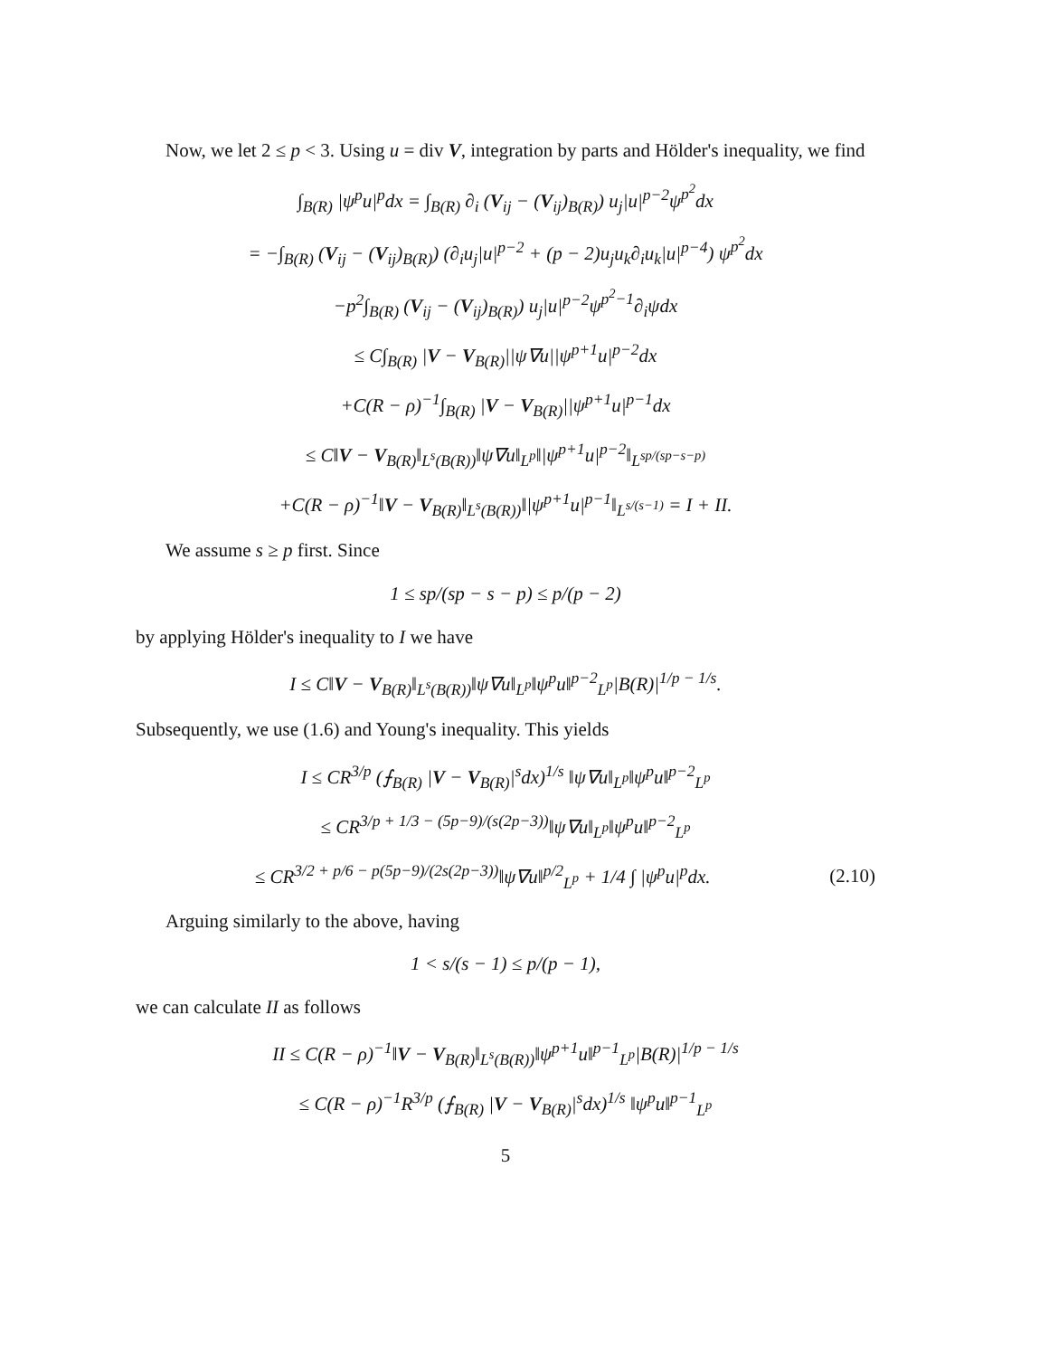Now, we let 2 ≤ p < 3. Using u = div V, integration by parts and Hölder's inequality, we find
∫<sub>B(R)</sub> |ψ<sup>p</sup>u|<sup>p</sup>dx = ∫<sub>B(R)</sub> ∂<sub>i</sub> (V<sub>ij</sub> − (V<sub>ij</sub>)<sub>B(R)</sub>) u<sub>j</sub>|u|<sup>p−2</sup>ψ<sup>p<sup>2</sup></sup>dx
= −∫<sub>B(R)</sub> (V<sub>ij</sub> − (V<sub>ij</sub>)<sub>B(R)</sub>) (∂<sub>i</sub>u<sub>j</sub>|u|<sup>p−2</sup> + (p − 2)u<sub>j</sub>u<sub>k</sub>∂<sub>i</sub>u<sub>k</sub>|u|<sup>p−4</sup>) ψ<sup>p<sup>2</sup></sup>dx
−p<sup>2</sup>∫<sub>B(R)</sub> (V<sub>ij</sub> − (V<sub>ij</sub>)<sub>B(R)</sub>) u<sub>j</sub>|u|<sup>p−2</sup>ψ<sup>p<sup>2</sup>−1</sup>∂<sub>i</sub>ψdx
≤ C∫<sub>B(R)</sub> |V − V<sub>B(R)</sub>||ψ∇u||ψ<sup>p+1</sup>u|<sup>p−2</sup>dx
+C(R − ρ)<sup>−1</sup>∫<sub>B(R)</sub> |V − V<sub>B(R)</sub>||ψ<sup>p+1</sup>u|<sup>p−1</sup>dx
≤ C‖V − V<sub>B(R)</sub>‖<sub>L<sup>s</sup>(B(R))</sub>‖ψ∇u‖<sub>L<sup>p</sup></sub>‖|ψ<sup>p+1</sup>u|<sup>p−2</sup>‖<sub>L<sup>sp/(sp−s−p)</sup></sub>
+C(R − ρ)<sup>−1</sup>‖V − V<sub>B(R)</sub>‖<sub>L<sup>s</sup>(B(R))</sub>‖|ψ<sup>p+1</sup>u|<sup>p−1</sup>‖<sub>L<sup>s/(s−1)</sup></sub> = I + II.
We assume s ≥ p first. Since
1 ≤ sp/(sp − s − p) ≤ p/(p − 2)
by applying Hölder's inequality to I we have
I ≤ C‖V − V<sub>B(R)</sub>‖<sub>L<sup>s</sup>(B(R))</sub>‖ψ∇u‖<sub>L<sup>p</sup></sub>‖ψ<sup>p</sup>u‖<sup>p−2</sup><sub>L<sup>p</sup></sub>|B(R)|<sup>1/p − 1/s</sup>.
Subsequently, we use (1.6) and Young's inequality. This yields
I ≤ CR<sup>3/p</sup> (⨍<sub>B(R)</sub> |V − V<sub>B(R)</sub>|<sup>s</sup>dx)<sup>1/s</sup> ‖ψ∇u‖<sub>L<sup>p</sup></sub>‖ψ<sup>p</sup>u‖<sup>p−2</sup><sub>L<sup>p</sup></sub>
≤ CR<sup>3/p + 1/3 − (5p−9)/(s(2p−3))</sup>‖ψ∇u‖<sub>L<sup>p</sup></sub>‖ψ<sup>p</sup>u‖<sup>p−2</sup><sub>L<sup>p</sup></sub>
≤ CR<sup>3/2 + p/6 − p(5p−9)/(2s(2p−3))</sup>‖ψ∇u‖<sup>p/2</sup><sub>L<sup>p</sup></sub> + 1/4 ∫ |ψ<sup>p</sup>u|<sup>p</sup>dx. (2.10)
Arguing similarly to the above, having
1 < s/(s − 1) ≤ p/(p − 1),
we can calculate II as follows
II ≤ C(R − ρ)<sup>−1</sup>‖V − V<sub>B(R)</sub>‖<sub>L<sup>s</sup>(B(R))</sub>‖ψ<sup>p+1</sup>u‖<sup>p−1</sup><sub>L<sup>p</sup></sub>|B(R)|<sup>1/p − 1/s</sup>
≤ C(R − ρ)<sup>−1</sup>R<sup>3/p</sup> (⨍<sub>B(R)</sub> |V − V<sub>B(R)</sub>|<sup>s</sup>dx)<sup>1/s</sup> ‖ψ<sup>p</sup>u‖<sup>p−1</sup><sub>L<sup>p</sup></sub>
5